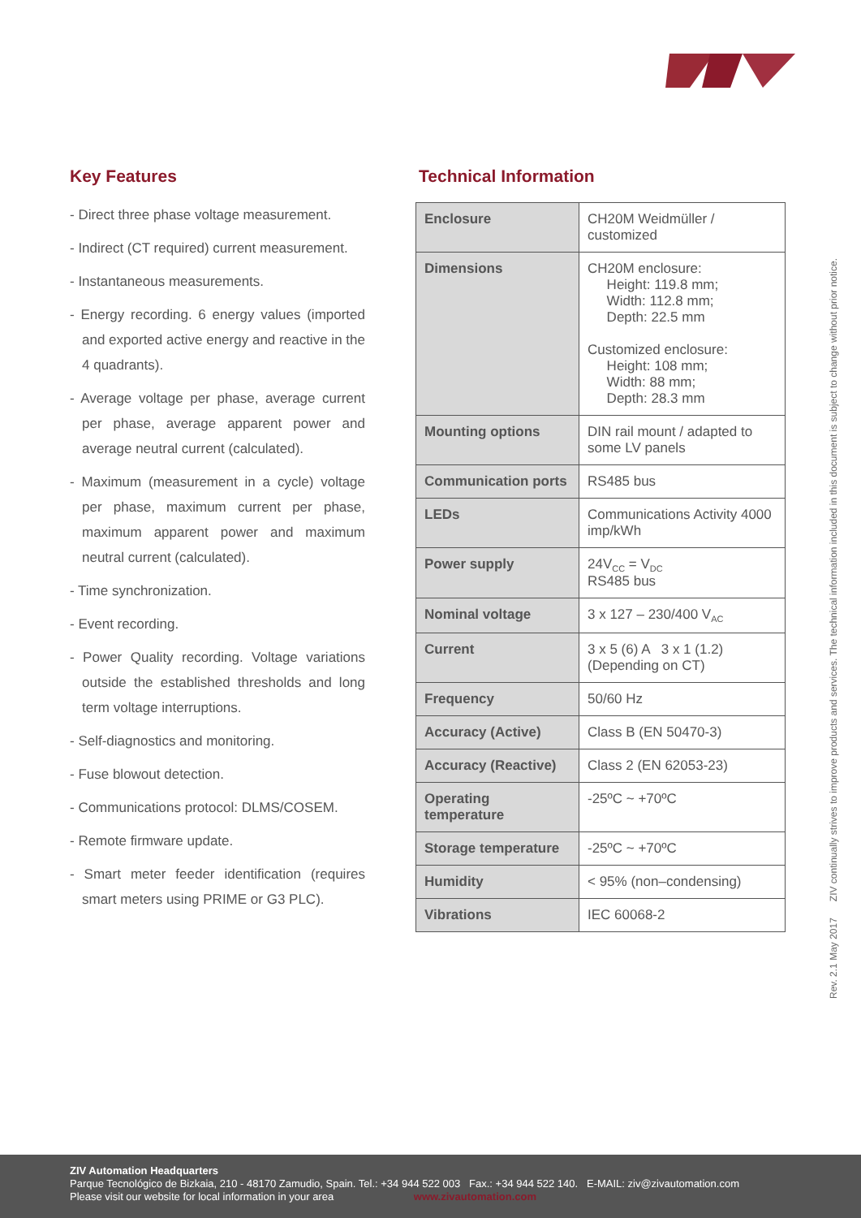Rev. 2.1 May 2017 ZIV continually strives to improve products and services. The technical information included in this document is subject to change without prior notice.
Key Features
- Direct three phase voltage measurement.
- Indirect (CT required) current measurement.
- Instantaneous measurements.
- Energy recording. 6 energy values (imported and exported active energy and reactive in the 4 quadrants).
- Average voltage per phase, average current per phase, average apparent power and average neutral current (calculated).
- Maximum (measurement in a cycle) voltage per phase, maximum current per phase, maximum apparent power and maximum neutral current (calculated).
- Time synchronization.
- Event recording.
- Power Quality recording. Voltage variations outside the established thresholds and long term voltage interruptions.
- Self-diagnostics and monitoring.
- Fuse blowout detection.
- Communications protocol: DLMS/COSEM.
- Remote firmware update.
- Smart meter feeder identification (requires smart meters using PRIME or G3 PLC).
Technical Information
| Enclosure | CH20M Weidmüller / customized |
| Dimensions | CH20M enclosure: Height: 119.8 mm; Width: 112.8 mm; Depth: 22.5 mm Customized enclosure: Height: 108 mm; Width: 88 mm; Depth: 28.3 mm |
| Mounting options | DIN rail mount / adapted to some LV panels |
| Communication ports | RS485 bus |
| LEDs | Communications Activity 4000 imp/kWh |
| Power supply | 24V<sub>CC</sub> = V<sub>DC</sub> RS485 bus |
| Nominal voltage | 3 x 127 – 230/400 V<sub>AC</sub> |
| Current | 3 x 5 (6) A 3 x 1 (1.2) (Depending on CT) |
| Frequency | 50/60 Hz |
| Accuracy (Active) | Class B (EN 50470-3) |
| Accuracy (Reactive) | Class 2 (EN 62053-23) |
| Operating temperature | -25ºC ~ +70ºC |
| Storage temperature | -25ºC ~ +70ºC |
| Humidity | < 95% (non–condensing) |
| Vibrations | IEC 60068-2 |
ZIV Automation Headquarters
Parque Tecnológico de Bizkaia, 210 - 48170 Zamudio, Spain. Tel.: +34 944 522 003 Fax.: +34 944 522 140. E-MAIL: ziv@zivautomation.com
Please visit our website for local information in your area www.zivautomation.com